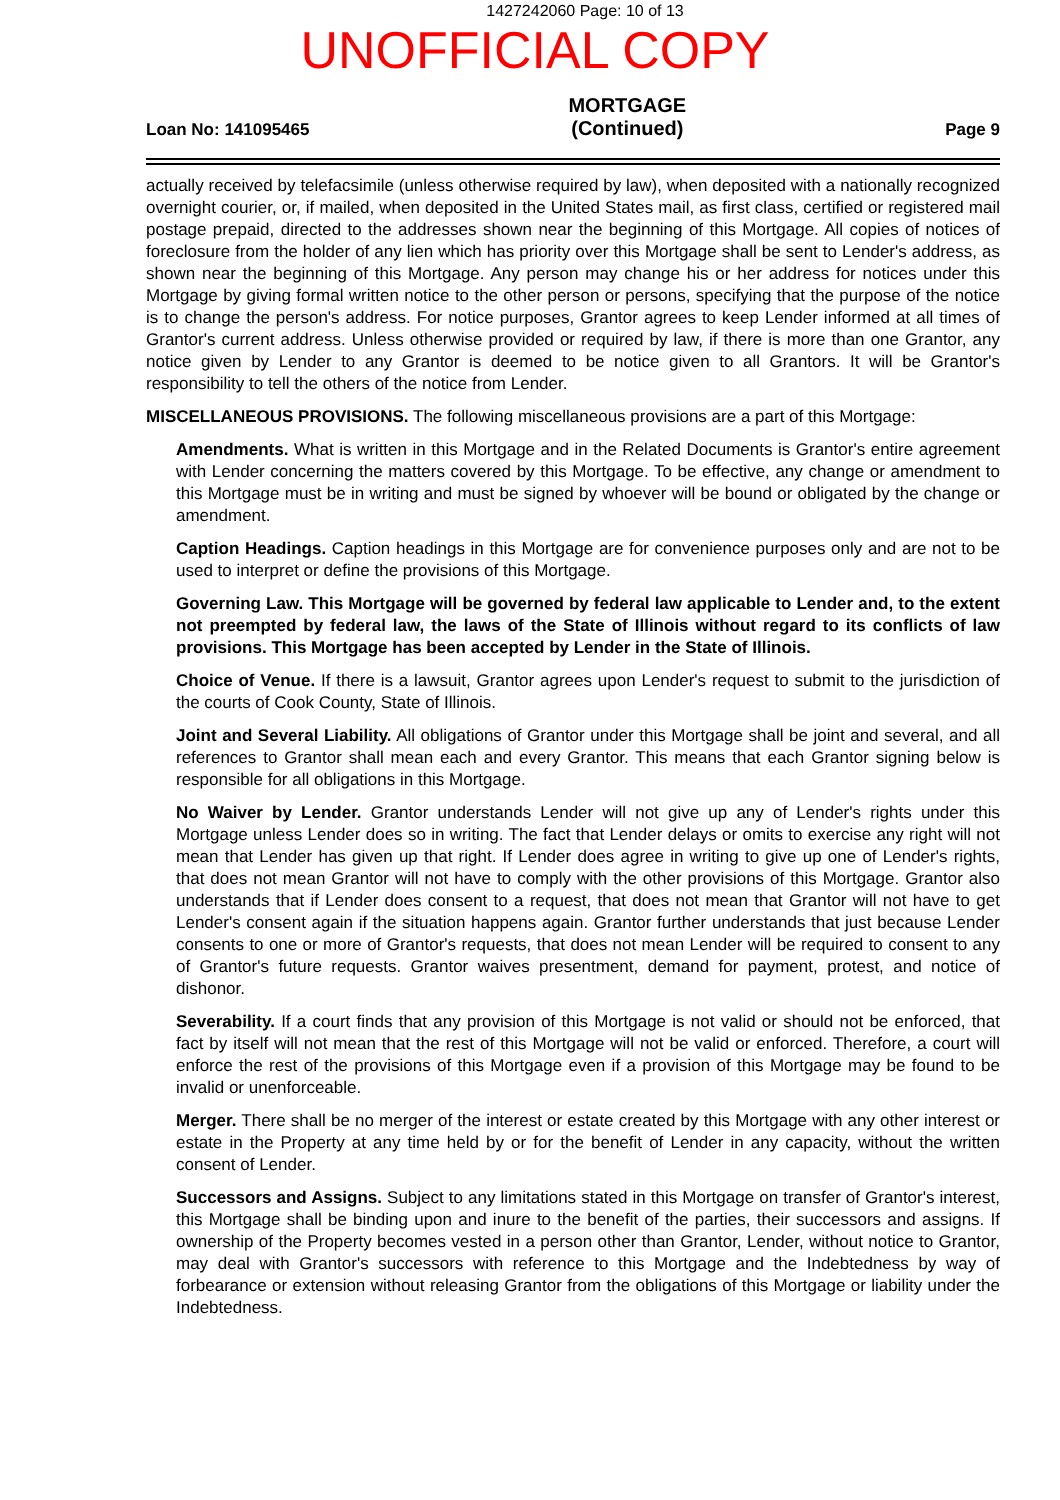1427242060 Page: 10 of 13
UNOFFICIAL COPY
Loan No: 141095465 MORTGAGE
(Continued) Page 9
actually received by telefacsimile (unless otherwise required by law), when deposited with a nationally recognized overnight courier, or, if mailed, when deposited in the United States mail, as first class, certified or registered mail postage prepaid, directed to the addresses shown near the beginning of this Mortgage. All copies of notices of foreclosure from the holder of any lien which has priority over this Mortgage shall be sent to Lender's address, as shown near the beginning of this Mortgage. Any person may change his or her address for notices under this Mortgage by giving formal written notice to the other person or persons, specifying that the purpose of the notice is to change the person's address. For notice purposes, Grantor agrees to keep Lender informed at all times of Grantor's current address. Unless otherwise provided or required by law, if there is more than one Grantor, any notice given by Lender to any Grantor is deemed to be notice given to all Grantors. It will be Grantor's responsibility to tell the others of the notice from Lender.
MISCELLANEOUS PROVISIONS. The following miscellaneous provisions are a part of this Mortgage:
Amendments. What is written in this Mortgage and in the Related Documents is Grantor's entire agreement with Lender concerning the matters covered by this Mortgage. To be effective, any change or amendment to this Mortgage must be in writing and must be signed by whoever will be bound or obligated by the change or amendment.
Caption Headings. Caption headings in this Mortgage are for convenience purposes only and are not to be used to interpret or define the provisions of this Mortgage.
Governing Law. This Mortgage will be governed by federal law applicable to Lender and, to the extent not preempted by federal law, the laws of the State of Illinois without regard to its conflicts of law provisions. This Mortgage has been accepted by Lender in the State of Illinois.
Choice of Venue. If there is a lawsuit, Grantor agrees upon Lender's request to submit to the jurisdiction of the courts of Cook County, State of Illinois.
Joint and Several Liability. All obligations of Grantor under this Mortgage shall be joint and several, and all references to Grantor shall mean each and every Grantor. This means that each Grantor signing below is responsible for all obligations in this Mortgage.
No Waiver by Lender. Grantor understands Lender will not give up any of Lender's rights under this Mortgage unless Lender does so in writing. The fact that Lender delays or omits to exercise any right will not mean that Lender has given up that right. If Lender does agree in writing to give up one of Lender's rights, that does not mean Grantor will not have to comply with the other provisions of this Mortgage. Grantor also understands that if Lender does consent to a request, that does not mean that Grantor will not have to get Lender's consent again if the situation happens again. Grantor further understands that just because Lender consents to one or more of Grantor's requests, that does not mean Lender will be required to consent to any of Grantor's future requests. Grantor waives presentment, demand for payment, protest, and notice of dishonor.
Severability. If a court finds that any provision of this Mortgage is not valid or should not be enforced, that fact by itself will not mean that the rest of this Mortgage will not be valid or enforced. Therefore, a court will enforce the rest of the provisions of this Mortgage even if a provision of this Mortgage may be found to be invalid or unenforceable.
Merger. There shall be no merger of the interest or estate created by this Mortgage with any other interest or estate in the Property at any time held by or for the benefit of Lender in any capacity, without the written consent of Lender.
Successors and Assigns. Subject to any limitations stated in this Mortgage on transfer of Grantor's interest, this Mortgage shall be binding upon and inure to the benefit of the parties, their successors and assigns. If ownership of the Property becomes vested in a person other than Grantor, Lender, without notice to Grantor, may deal with Grantor's successors with reference to this Mortgage and the Indebtedness by way of forbearance or extension without releasing Grantor from the obligations of this Mortgage or liability under the Indebtedness.